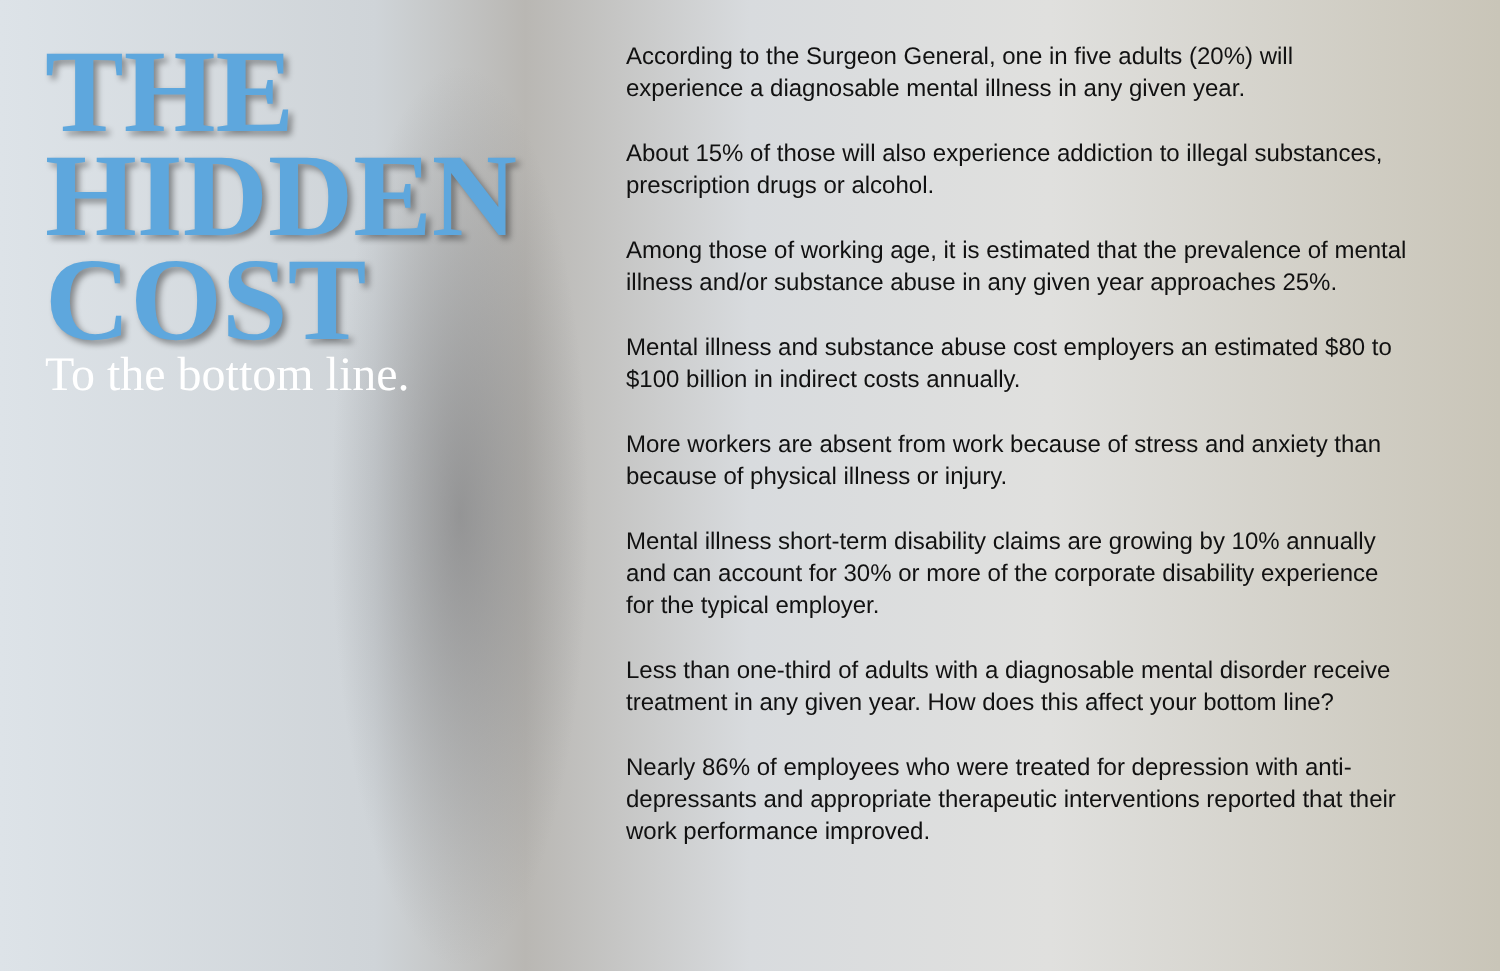THE
HIDDEN
COST
To the bottom line.
According to the Surgeon General, one in five adults (20%) will experience a diagnosable mental illness in any given year.
About 15% of those will also experience addiction to illegal substances, prescription drugs or alcohol.
Among those of working age, it is estimated that the prevalence of mental illness and/or substance abuse in any given year approaches 25%.
Mental illness and substance abuse cost employers an estimated $80 to $100 billion in indirect costs annually.
More workers are absent from work because of stress and anxiety than because of physical illness or injury.
Mental illness short-term disability claims are growing by 10% annually and can account for 30% or more of the corporate disability experience for the typical employer.
Less than one-third of adults with a diagnosable mental disorder receive treatment in any given year. How does this affect your bottom line?
Nearly 86% of employees who were treated for depression with anti-depressants and appropriate therapeutic interventions reported that their work performance improved.